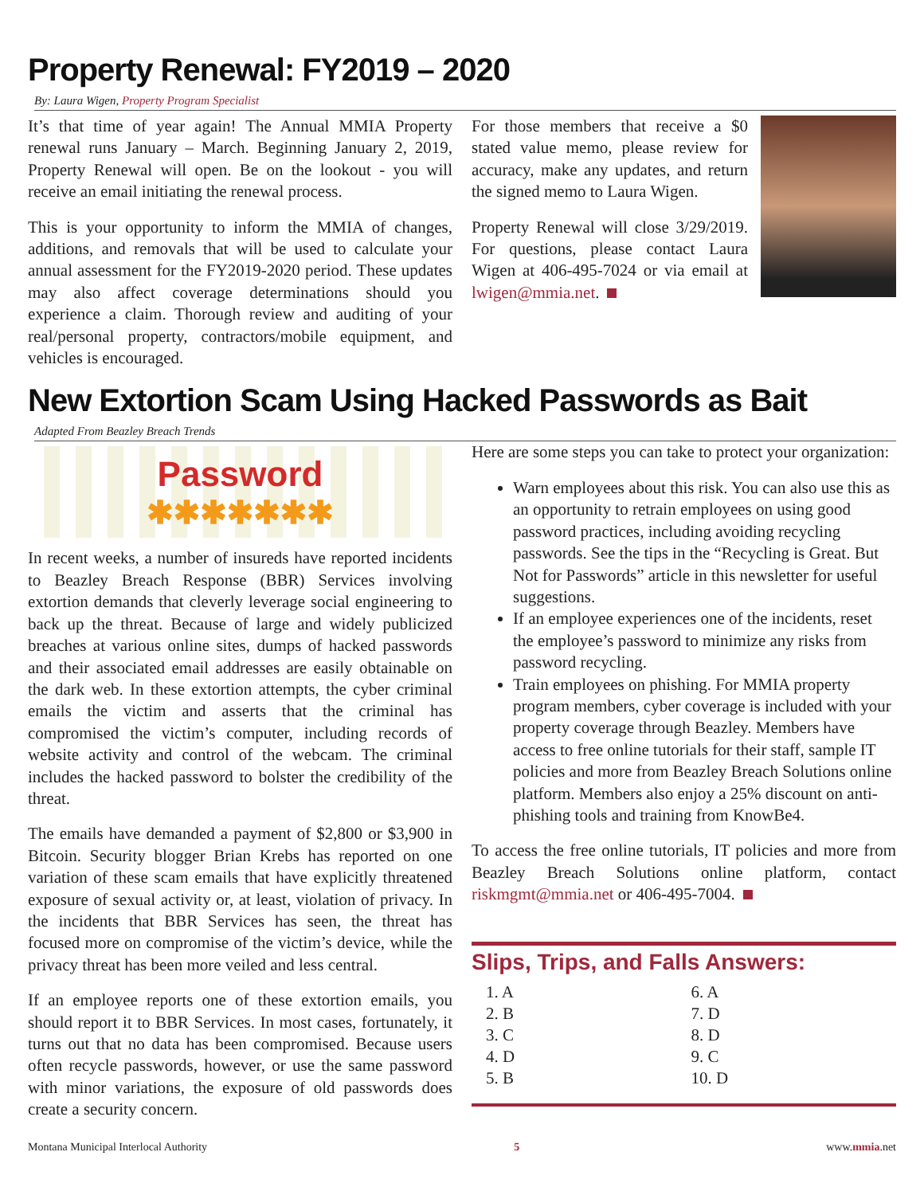Property Renewal: FY2019 – 2020
By: Laura Wigen, Property Program Specialist
It’s that time of year again! The Annual MMIA Property renewal runs January – March. Beginning January 2, 2019, Property Renewal will open. Be on the lookout - you will receive an email initiating the renewal process.
This is your opportunity to inform the MMIA of changes, additions, and removals that will be used to calculate your annual assessment for the FY2019-2020 period. These updates may also affect coverage determinations should you experience a claim. Thorough review and auditing of your real/personal property, contractors/mobile equipment, and vehicles is encouraged.
For those members that receive a $0 stated value memo, please review for accuracy, make any updates, and return the signed memo to Laura Wigen.
Property Renewal will close 3/29/2019. For questions, please contact Laura Wigen at 406-495-7024 or via email at lwigen@mmia.net.
New Extortion Scam Using Hacked Passwords as Bait
Adapted From Beazley Breach Trends
Password
✱✱✱✱✱✱✱
In recent weeks, a number of insureds have reported incidents to Beazley Breach Response (BBR) Services involving extortion demands that cleverly leverage social engineering to back up the threat. Because of large and widely publicized breaches at various online sites, dumps of hacked passwords and their associated email addresses are easily obtainable on the dark web. In these extortion attempts, the cyber criminal emails the victim and asserts that the criminal has compromised the victim’s computer, including records of website activity and control of the webcam. The criminal includes the hacked password to bolster the credibility of the threat.
The emails have demanded a payment of $2,800 or $3,900 in Bitcoin. Security blogger Brian Krebs has reported on one variation of these scam emails that have explicitly threatened exposure of sexual activity or, at least, violation of privacy. In the incidents that BBR Services has seen, the threat has focused more on compromise of the victim’s device, while the privacy threat has been more veiled and less central.
If an employee reports one of these extortion emails, you should report it to BBR Services. In most cases, fortunately, it turns out that no data has been compromised. Because users often recycle passwords, however, or use the same password with minor variations, the exposure of old passwords does create a security concern.
Here are some steps you can take to protect your organization:
Warn employees about this risk. You can also use this as an opportunity to retrain employees on using good password practices, including avoiding recycling passwords. See the tips in the “Recycling is Great. But Not for Passwords” article in this newsletter for useful suggestions.
If an employee experiences one of the incidents, reset the employee’s password to minimize any risks from password recycling.
Train employees on phishing. For MMIA property program members, cyber coverage is included with your property coverage through Beazley. Members have access to free online tutorials for their staff, sample IT policies and more from Beazley Breach Solutions online platform. Members also enjoy a 25% discount on anti-phishing tools and training from KnowBe4.
To access the free online tutorials, IT policies and more from Beazley Breach Solutions online platform, contact riskmgmt@mmia.net or 406-495-7004.
Slips, Trips, and Falls Answers:
1. A
2. B
3. C
4. D
5. B
6. A
7. D
8. D
9. C
10. D
Montana Municipal Interlocal Authority 5 www.mmia.net